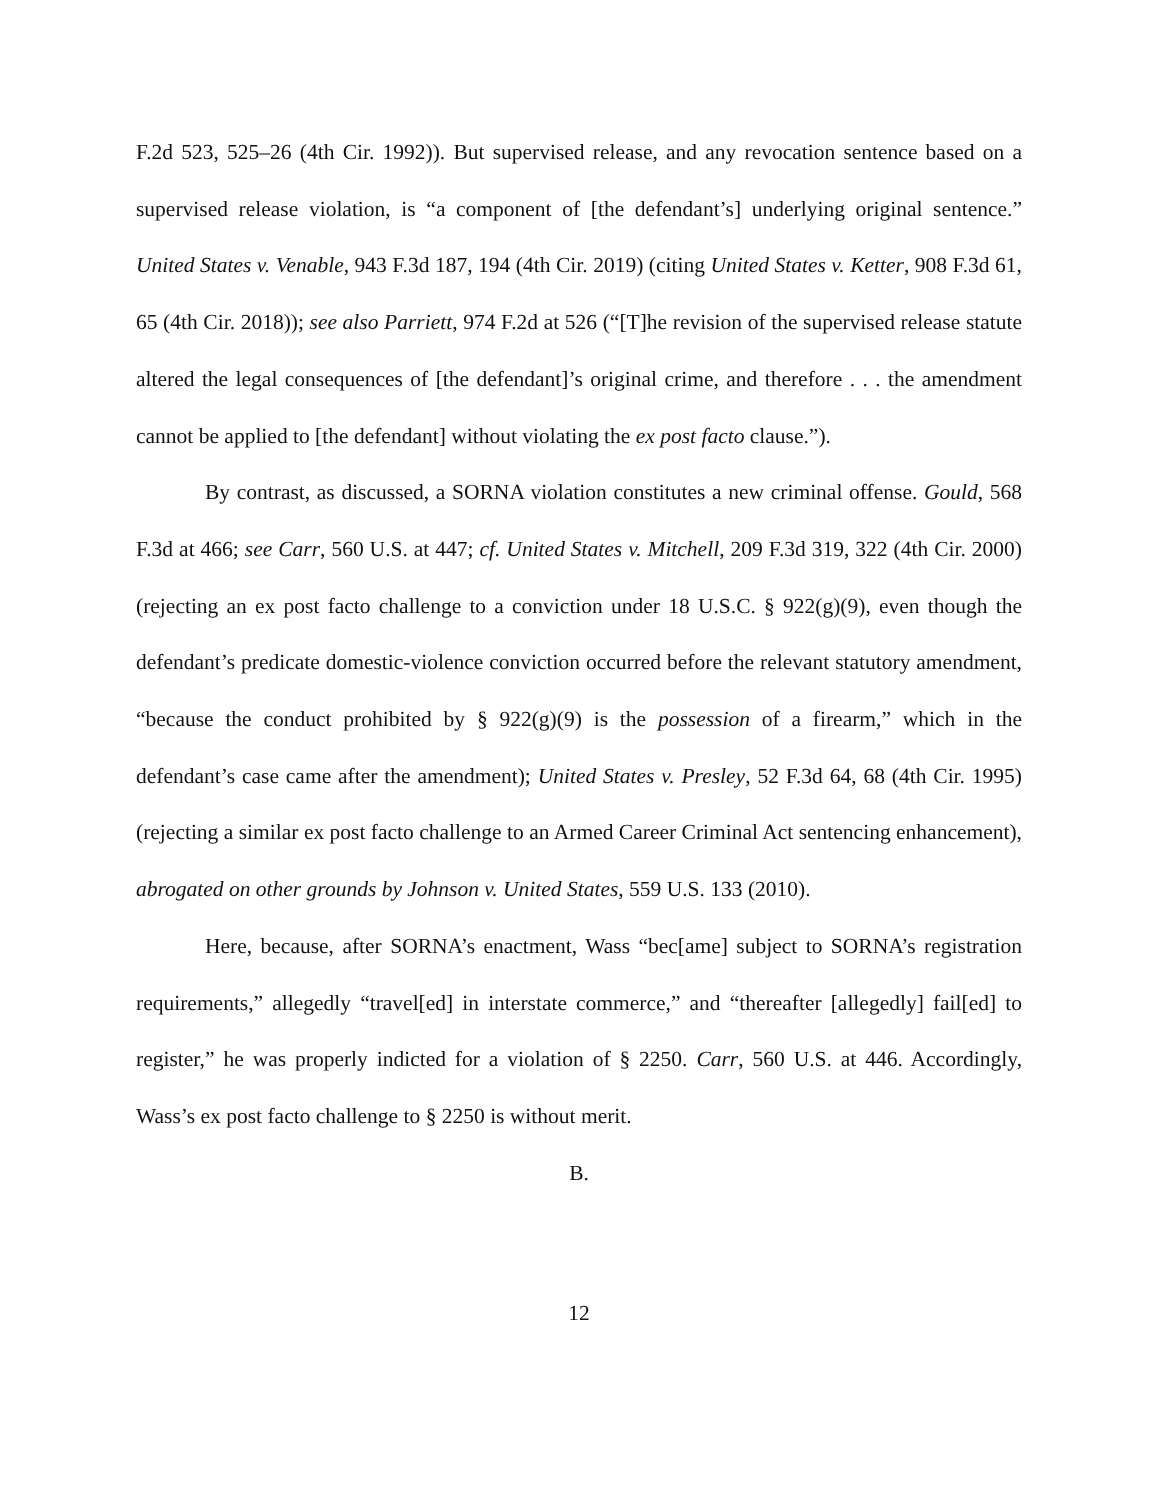F.2d 523, 525–26 (4th Cir. 1992)). But supervised release, and any revocation sentence based on a supervised release violation, is “a component of [the defendant’s] underlying original sentence.” United States v. Venable, 943 F.3d 187, 194 (4th Cir. 2019) (citing United States v. Ketter, 908 F.3d 61, 65 (4th Cir. 2018)); see also Parriett, 974 F.2d at 526 (“[T]he revision of the supervised release statute altered the legal consequences of [the defendant]’s original crime, and therefore . . . the amendment cannot be applied to [the defendant] without violating the ex post facto clause.”).
By contrast, as discussed, a SORNA violation constitutes a new criminal offense. Gould, 568 F.3d at 466; see Carr, 560 U.S. at 447; cf. United States v. Mitchell, 209 F.3d 319, 322 (4th Cir. 2000) (rejecting an ex post facto challenge to a conviction under 18 U.S.C. § 922(g)(9), even though the defendant’s predicate domestic-violence conviction occurred before the relevant statutory amendment, “because the conduct prohibited by § 922(g)(9) is the possession of a firearm,” which in the defendant’s case came after the amendment); United States v. Presley, 52 F.3d 64, 68 (4th Cir. 1995) (rejecting a similar ex post facto challenge to an Armed Career Criminal Act sentencing enhancement), abrogated on other grounds by Johnson v. United States, 559 U.S. 133 (2010).
Here, because, after SORNA’s enactment, Wass “bec[ame] subject to SORNA’s registration requirements,” allegedly “travel[ed] in interstate commerce,” and “thereafter [allegedly] fail[ed] to register,” he was properly indicted for a violation of § 2250. Carr, 560 U.S. at 446. Accordingly, Wass’s ex post facto challenge to § 2250 is without merit.
B.
12